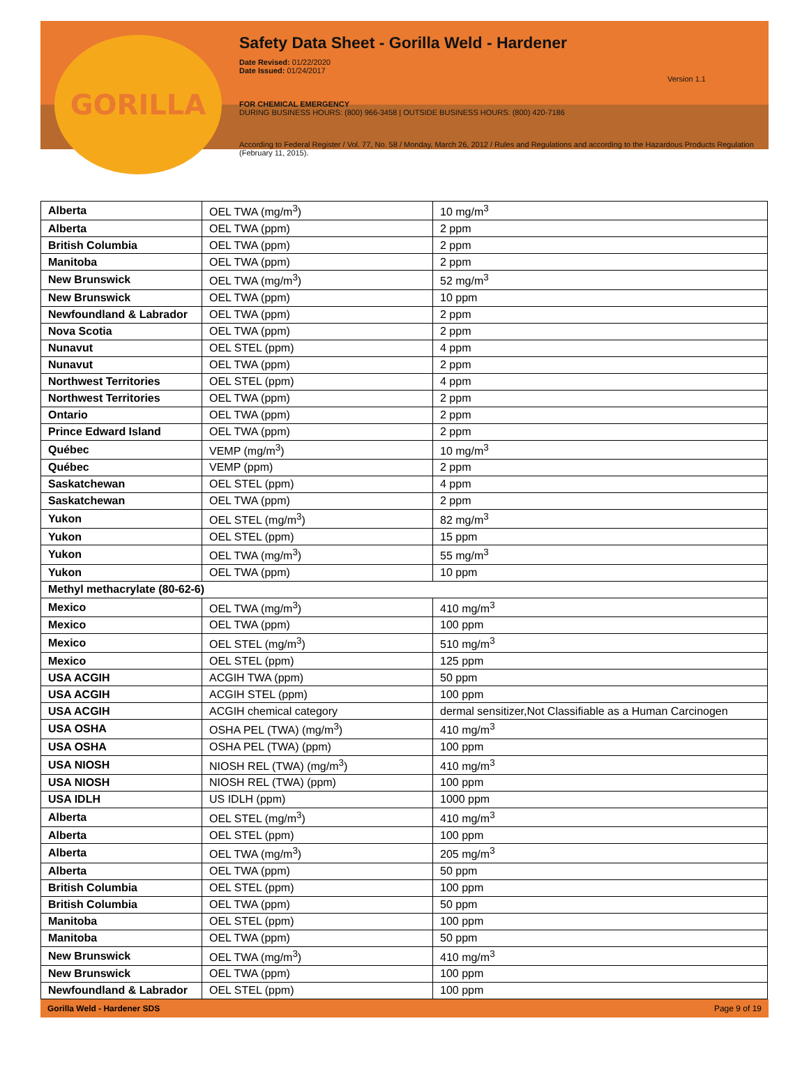GORILLA
Safety Data Sheet - Gorilla Weld - Hardener
Date Revised: 01/22/2020
Date Issued: 01/24/2017
Version 1.1
FOR CHEMICAL EMERGENCY
DURING BUSINESS HOURS: (800) 966-3458 | OUTSIDE BUSINESS HOURS: (800) 420-7186
According to Federal Register / Vol. 77, No. 58 / Monday, March 26, 2012 / Rules and Regulations and according to the Hazardous Products Regulation (February 11, 2015).
| Alberta | OEL TWA (mg/m<sup>3</sup>) | 10 mg/m<sup>3</sup> |
| Alberta | OEL TWA (ppm) | 2 ppm |
| British Columbia | OEL TWA (ppm) | 2 ppm |
| Manitoba | OEL TWA (ppm) | 2 ppm |
| New Brunswick | OEL TWA (mg/m<sup>3</sup>) | 52 mg/m<sup>3</sup> |
| New Brunswick | OEL TWA (ppm) | 10 ppm |
| Newfoundland & Labrador | OEL TWA (ppm) | 2 ppm |
| Nova Scotia | OEL TWA (ppm) | 2 ppm |
| Nunavut | OEL STEL (ppm) | 4 ppm |
| Nunavut | OEL TWA (ppm) | 2 ppm |
| Northwest Territories | OEL STEL (ppm) | 4 ppm |
| Northwest Territories | OEL TWA (ppm) | 2 ppm |
| Ontario | OEL TWA (ppm) | 2 ppm |
| Prince Edward Island | OEL TWA (ppm) | 2 ppm |
| Québec | VEMP (mg/m<sup>3</sup>) | 10 mg/m<sup>3</sup> |
| Québec | VEMP (ppm) | 2 ppm |
| Saskatchewan | OEL STEL (ppm) | 4 ppm |
| Saskatchewan | OEL TWA (ppm) | 2 ppm |
| Yukon | OEL STEL (mg/m<sup>3</sup>) | 82 mg/m<sup>3</sup> |
| Yukon | OEL STEL (ppm) | 15 ppm |
| Yukon | OEL TWA (mg/m<sup>3</sup>) | 55 mg/m<sup>3</sup> |
| Yukon | OEL TWA (ppm) | 10 ppm |
| Methyl methacrylate (80-62-6) | | |
| Mexico | OEL TWA (mg/m<sup>3</sup>) | 410 mg/m<sup>3</sup> |
| Mexico | OEL TWA (ppm) | 100 ppm |
| Mexico | OEL STEL (mg/m<sup>3</sup>) | 510 mg/m<sup>3</sup> |
| Mexico | OEL STEL (ppm) | 125 ppm |
| USA ACGIH | ACGIH TWA (ppm) | 50 ppm |
| USA ACGIH | ACGIH STEL (ppm) | 100 ppm |
| USA ACGIH | ACGIH chemical category | dermal sensitizer,Not Classifiable as a Human Carcinogen |
| USA OSHA | OSHA PEL (TWA) (mg/m<sup>3</sup>) | 410 mg/m<sup>3</sup> |
| USA OSHA | OSHA PEL (TWA) (ppm) | 100 ppm |
| USA NIOSH | NIOSH REL (TWA) (mg/m<sup>3</sup>) | 410 mg/m<sup>3</sup> |
| USA NIOSH | NIOSH REL (TWA) (ppm) | 100 ppm |
| USA IDLH | US IDLH (ppm) | 1000 ppm |
| Alberta | OEL STEL (mg/m<sup>3</sup>) | 410 mg/m<sup>3</sup> |
| Alberta | OEL STEL (ppm) | 100 ppm |
| Alberta | OEL TWA (mg/m<sup>3</sup>) | 205 mg/m<sup>3</sup> |
| Alberta | OEL TWA (ppm) | 50 ppm |
| British Columbia | OEL STEL (ppm) | 100 ppm |
| British Columbia | OEL TWA (ppm) | 50 ppm |
| Manitoba | OEL STEL (ppm) | 100 ppm |
| Manitoba | OEL TWA (ppm) | 50 ppm |
| New Brunswick | OEL TWA (mg/m<sup>3</sup>) | 410 mg/m<sup>3</sup> |
| New Brunswick | OEL TWA (ppm) | 100 ppm |
| Newfoundland & Labrador | OEL STEL (ppm) | 100 ppm |
Gorilla Weld - Hardener SDS Page 9 of 19